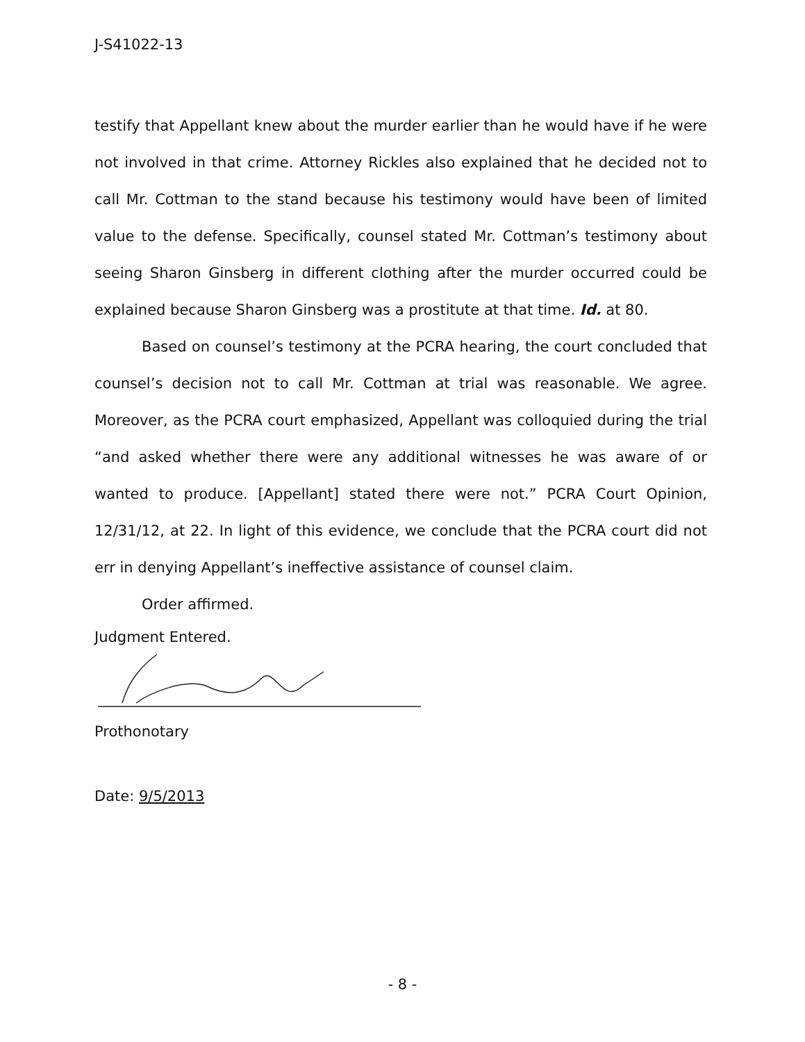J-S41022-13
testify that Appellant knew about the murder earlier than he would have if he were not involved in that crime. Attorney Rickles also explained that he decided not to call Mr. Cottman to the stand because his testimony would have been of limited value to the defense. Specifically, counsel stated Mr. Cottman’s testimony about seeing Sharon Ginsberg in different clothing after the murder occurred could be explained because Sharon Ginsberg was a prostitute at that time. Id. at 80.
Based on counsel’s testimony at the PCRA hearing, the court concluded that counsel’s decision not to call Mr. Cottman at trial was reasonable. We agree. Moreover, as the PCRA court emphasized, Appellant was colloquied during the trial “and asked whether there were any additional witnesses he was aware of or wanted to produce. [Appellant] stated there were not.” PCRA Court Opinion, 12/31/12, at 22. In light of this evidence, we conclude that the PCRA court did not err in denying Appellant’s ineffective assistance of counsel claim.
Order affirmed.
Judgment Entered.
Prothonotary
Date: 9/5/2013
- 8 -